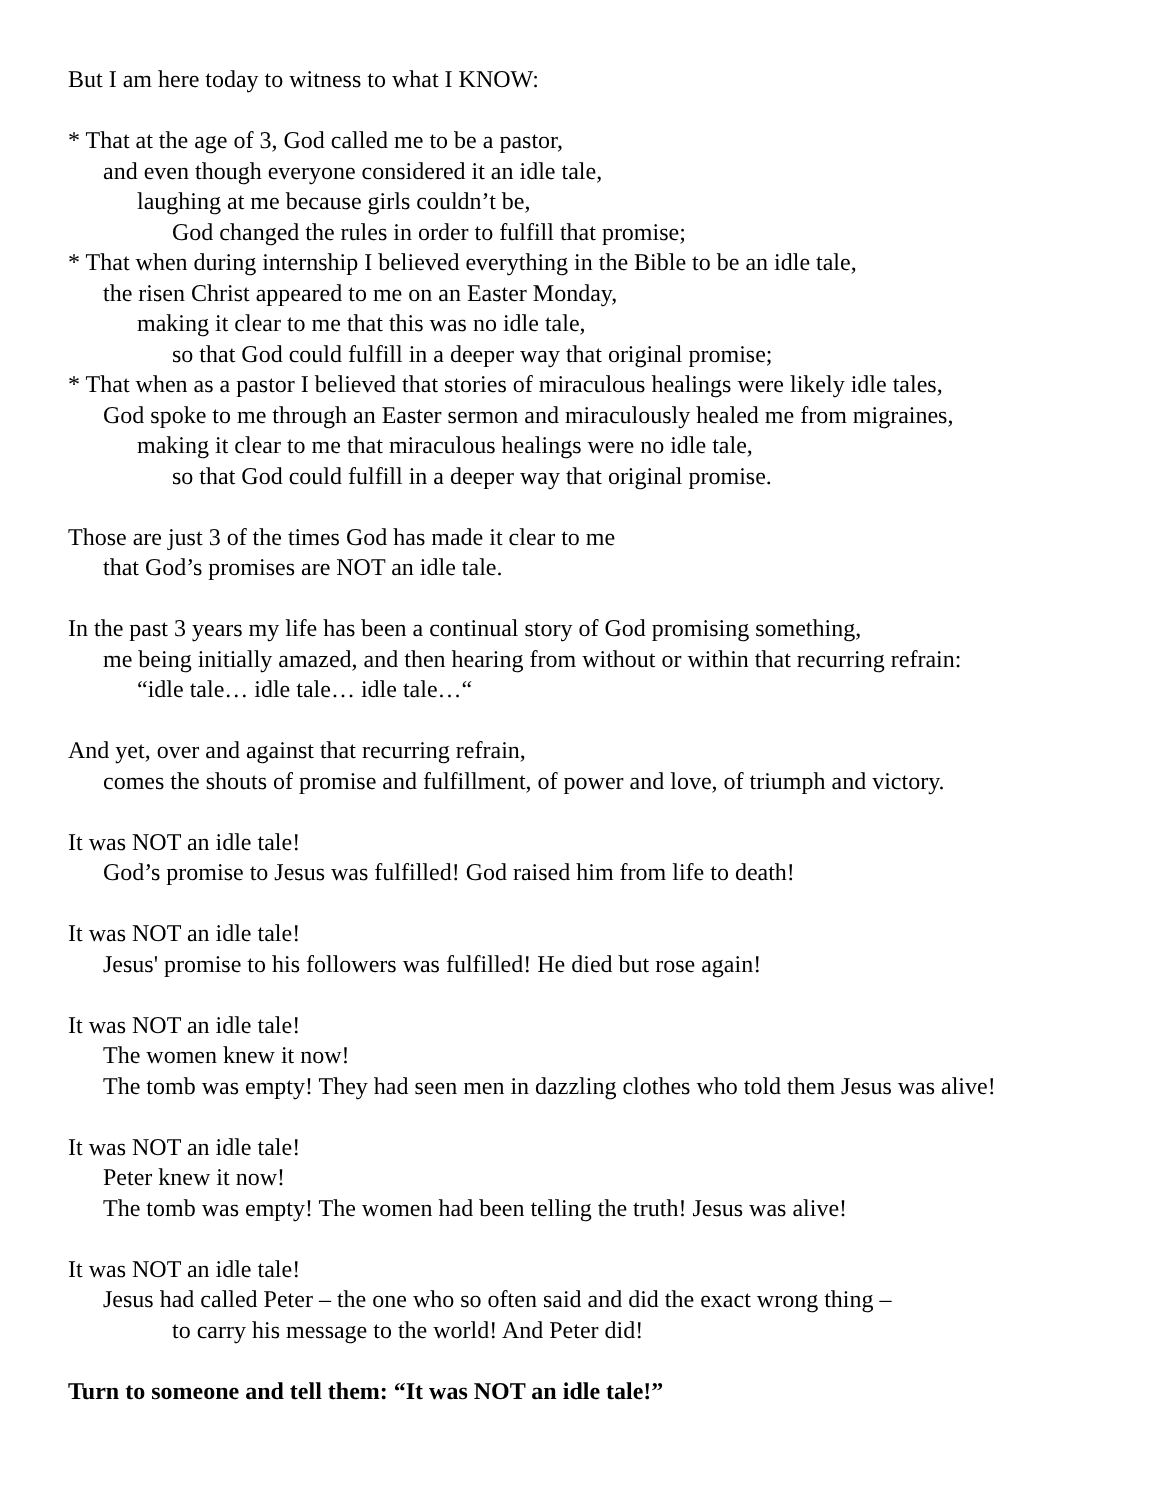But I am here today to witness to what I KNOW:
* That at the age of 3, God called me to be a pastor,
and even though everyone considered it an idle tale,
laughing at me because girls couldn’t be,
God changed the rules in order to fulfill that promise;
* That when during internship I believed everything in the Bible to be an idle tale,
the risen Christ appeared to me on an Easter Monday,
making it clear to me that this was no idle tale,
so that God could fulfill in a deeper way that original promise;
* That when as a pastor I believed that stories of miraculous healings were likely idle tales,
God spoke to me through an Easter sermon and miraculously healed me from migraines,
making it clear to me that miraculous healings were no idle tale,
so that God could fulfill in a deeper way that original promise.
Those are just 3 of the times God has made it clear to me
that God’s promises are NOT an idle tale.
In the past 3 years my life has been a continual story of God promising something,
me being initially amazed, and then hearing from without or within that recurring refrain:
“idle tale… idle tale… idle tale…“
And yet, over and against that recurring refrain,
comes the shouts of promise and fulfillment, of power and love, of triumph and victory.
It was NOT an idle tale!
God’s promise to Jesus was fulfilled! God raised him from life to death!
It was NOT an idle tale!
Jesus' promise to his followers was fulfilled! He died but rose again!
It was NOT an idle tale!
The women knew it now!
The tomb was empty! They had seen men in dazzling clothes who told them Jesus was alive!
It was NOT an idle tale!
Peter knew it now!
The tomb was empty! The women had been telling the truth! Jesus was alive!
It was NOT an idle tale!
Jesus had called Peter – the one who so often said and did the exact wrong thing –
to carry his message to the world! And Peter did!
Turn to someone and tell them: “It was NOT an idle tale!”